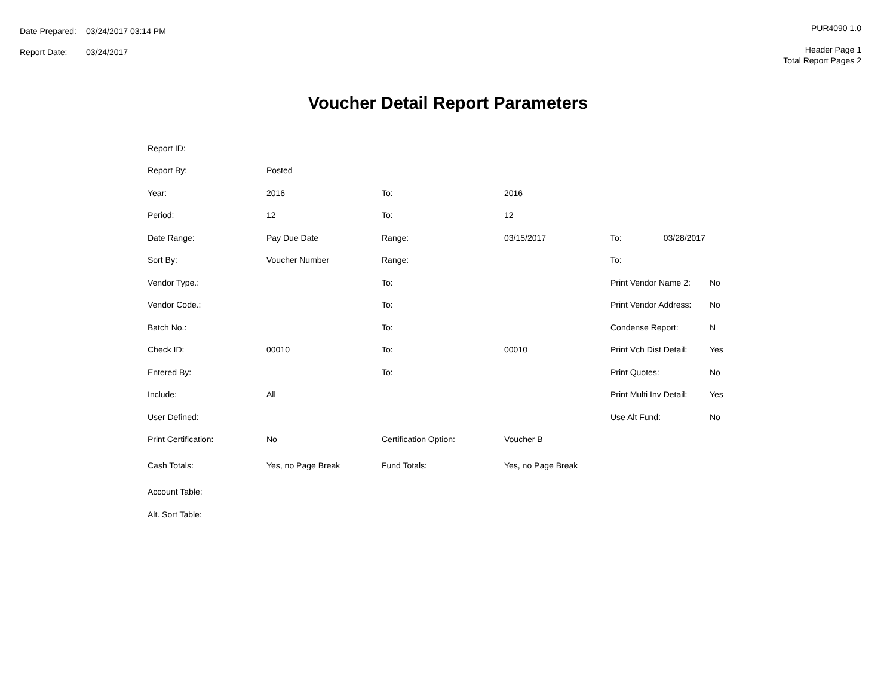| Date Prepared: | 03/24/2017 03:14 PM |
| Report Date: | 03/24/2017 |
PUR4090 1.0
Header Page 1
Total Report Pages 2
Voucher Detail Report Parameters
| Report ID: | | | | | |
| Report By: | Posted | | | | |
| Year: | 2016 | To: | 2016 | | |
| Period: | 12 | To: | 12 | | |
| Date Range: | Pay Due Date | Range: | 03/15/2017 | To: 03/28/2017 | |
| Sort By: | Voucher Number | Range: | | To: | |
| Vendor Type.: | | To: | | Print Vendor Name 2: | No |
| Vendor Code.: | | To: | | Print Vendor Address: | No |
| Batch No.: | | To: | | Condense Report: | N |
| Check ID: | 00010 | To: | 00010 | Print Vch Dist Detail: | Yes |
| Entered By: | | To: | | Print Quotes: | No |
| Include: | All | | | Print Multi Inv Detail: | Yes |
| User Defined: | | | | Use Alt Fund: | No |
| Print Certification: | No | Certification Option: | Voucher B | | |
| Cash Totals: | Yes, no Page Break | Fund Totals: | Yes, no Page Break | | |
| Account Table: | | | | | |
| Alt. Sort Table: | | | | | |